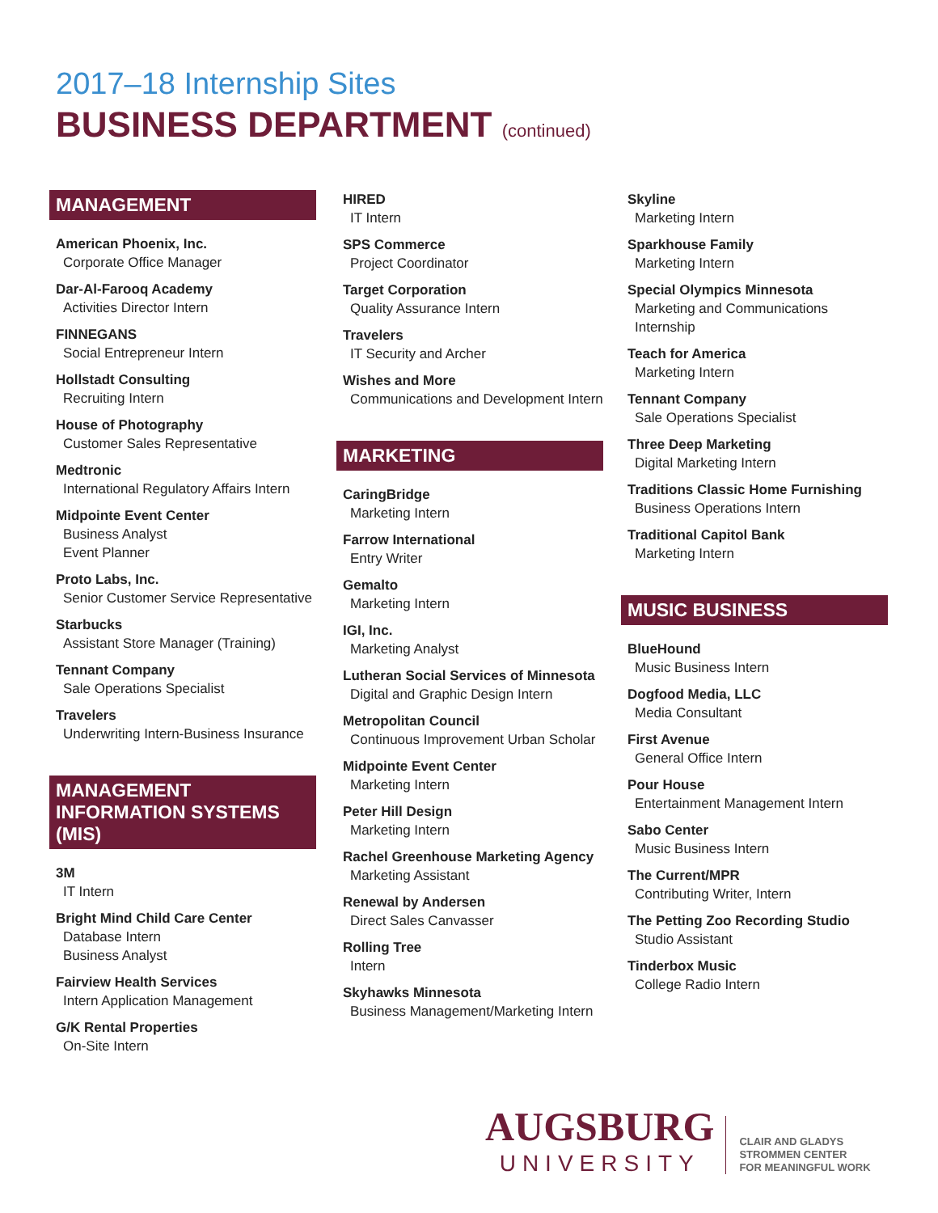2017–18 Internship Sites
BUSINESS DEPARTMENT (continued)
MANAGEMENT
American Phoenix, Inc.
Corporate Office Manager
Dar-Al-Farooq Academy
Activities Director Intern
FINNEGANS
Social Entrepreneur Intern
Hollstadt Consulting
Recruiting Intern
House of Photography
Customer Sales Representative
Medtronic
International Regulatory Affairs Intern
Midpointe Event Center
Business Analyst
Event Planner
Proto Labs, Inc.
Senior Customer Service Representative
Starbucks
Assistant Store Manager (Training)
Tennant Company
Sale Operations Specialist
Travelers
Underwriting Intern-Business Insurance
MANAGEMENT INFORMATION SYSTEMS (MIS)
3M
IT Intern
Bright Mind Child Care Center
Database Intern
Business Analyst
Fairview Health Services
Intern Application Management
G/K Rental Properties
On-Site Intern
HIRED
IT Intern
SPS Commerce
Project Coordinator
Target Corporation
Quality Assurance Intern
Travelers
IT Security and Archer
Wishes and More
Communications and Development Intern
MARKETING
CaringBridge
Marketing Intern
Farrow International
Entry Writer
Gemalto
Marketing Intern
IGI, Inc.
Marketing Analyst
Lutheran Social Services of Minnesota
Digital and Graphic Design Intern
Metropolitan Council
Continuous Improvement Urban Scholar
Midpointe Event Center
Marketing Intern
Peter Hill Design
Marketing Intern
Rachel Greenhouse Marketing Agency
Marketing Assistant
Renewal by Andersen
Direct Sales Canvasser
Rolling Tree
Intern
Skyhawks Minnesota
Business Management/Marketing Intern
Skyline
Marketing Intern
Sparkhouse Family
Marketing Intern
Special Olympics Minnesota
Marketing and Communications Internship
Teach for America
Marketing Intern
Tennant Company
Sale Operations Specialist
Three Deep Marketing
Digital Marketing Intern
Traditions Classic Home Furnishing
Business Operations Intern
Traditional Capitol Bank
Marketing Intern
MUSIC BUSINESS
BlueHound
Music Business Intern
Dogfood Media, LLC
Media Consultant
First Avenue
General Office Intern
Pour House
Entertainment Management Intern
Sabo Center
Music Business Intern
The Current/MPR
Contributing Writer, Intern
The Petting Zoo Recording Studio
Studio Assistant
Tinderbox Music
College Radio Intern
AUGSBURG
UNIVERSITY
CLAIR AND GLADYS
STROMMEN CENTER
FOR MEANINGFUL WORK